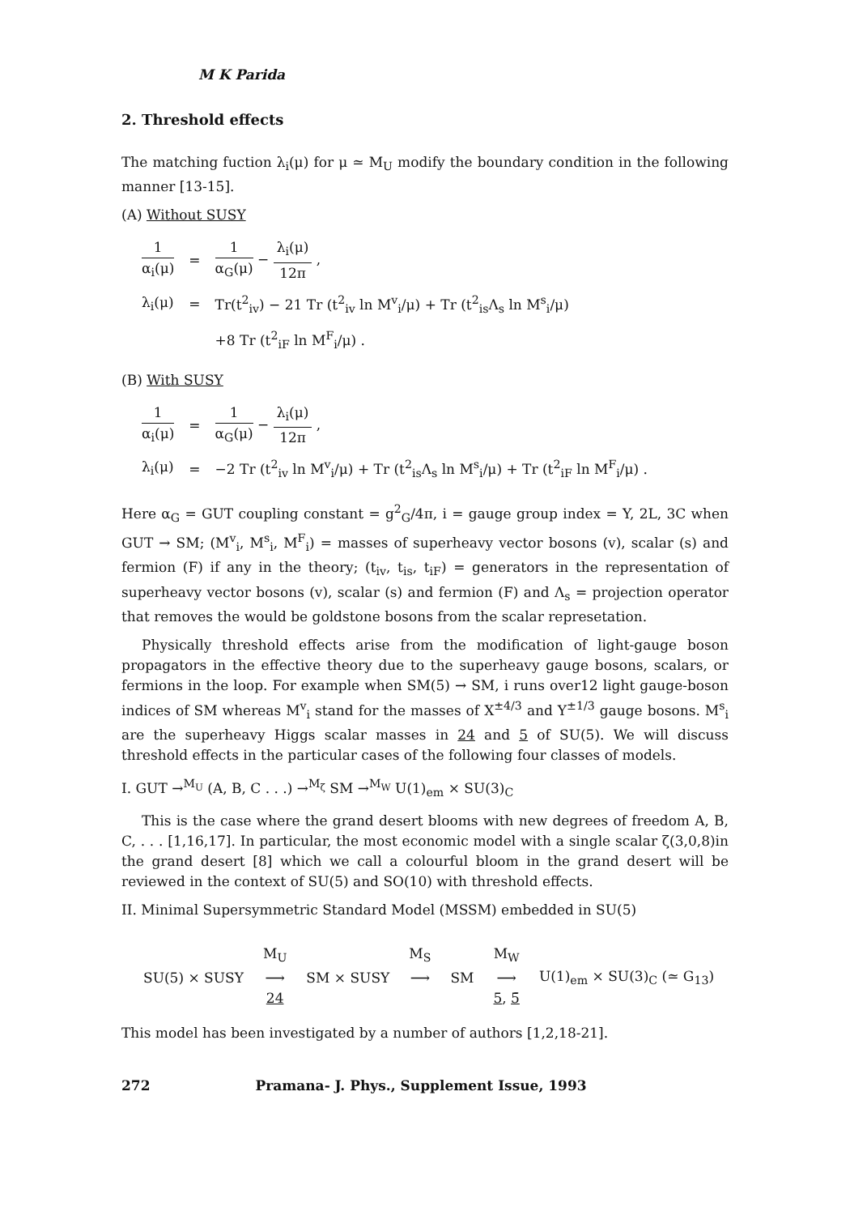M K Parida
2. Threshold effects
The matching fuction λ<sub>i</sub>(μ) for μ ≃ M<sub>U</sub> modify the boundary condition in the following manner [13-15].
(A) Without SUSY
| 1 α<sub>i</sub>(μ) | = | 1 α<sub>G</sub>(μ) − λ<sub>i</sub>(μ) 12π , |
| λ<sub>i</sub>(μ) | = | Tr(t<sup>2</sup><sub>iv</sub>) − 21 Tr (t<sup>2</sup><sub>iv</sub> ln M<sup>v</sup><sub>i</sub>/μ) + Tr (t<sup>2</sup><sub>is</sub>Λ<sub>s</sub> ln M<sup>s</sup><sub>i</sub>/μ) |
| | | +8 Tr (t<sup>2</sup><sub>iF</sub> ln M<sup>F</sup><sub>i</sub>/μ) . |
(B) With SUSY
| 1 α<sub>i</sub>(μ) | = | 1 α<sub>G</sub>(μ) − λ<sub>i</sub>(μ) 12π , |
| λ<sub>i</sub>(μ) | = | −2 Tr (t<sup>2</sup><sub>iv</sub> ln M<sup>v</sup><sub>i</sub>/μ) + Tr (t<sup>2</sup><sub>is</sub>Λ<sub>s</sub> ln M<sup>s</sup><sub>i</sub>/μ) + Tr (t<sup>2</sup><sub>iF</sub> ln M<sup>F</sup><sub>i</sub>/μ) . |
Here α<sub>G</sub> = GUT coupling constant = g<sup>2</sup><sub>G</sub>/4π, i = gauge group index = Y, 2L, 3C when GUT → SM; (M<sup>v</sup><sub>i</sub>, M<sup>s</sup><sub>i</sub>, M<sup>F</sup><sub>i</sub>) = masses of superheavy vector bosons (v), scalar (s) and fermion (F) if any in the theory; (t<sub>iv</sub>, t<sub>is</sub>, t<sub>iF</sub>) = generators in the representation of superheavy vector bosons (v), scalar (s) and fermion (F) and Λ<sub>s</sub> = projection operator that removes the would be goldstone bosons from the scalar represetation.
Physically threshold effects arise from the modification of light-gauge boson propagators in the effective theory due to the superheavy gauge bosons, scalars, or fermions in the loop. For example when SM(5) → SM, i runs over12 light gauge-boson indices of SM whereas M<sup>v</sup><sub>i</sub> stand for the masses of X<sup>±4/3</sup> and Y<sup>±1/3</sup> gauge bosons. M<sup>s</sup><sub>i</sub> are the superheavy Higgs scalar masses in 24 and 5 of SU(5). We will discuss threshold effects in the particular cases of the following four classes of models.
I. GUT →<sup>M<sub>U</sub></sup> (A, B, C . . .) →<sup>M<sub>ζ</sub></sup> SM →<sup>M<sub>W</sub></sup> U(1)<sub>em</sub> × SU(3)<sub>C</sub>
This is the case where the grand desert blooms with new degrees of freedom A, B, C, . . . [1,16,17]. In particular, the most economic model with a single scalar ζ(3,0,8)in the grand desert [8] which we call a colourful bloom in the grand desert will be reviewed in the context of SU(5) and SO(10) with threshold effects.
II. Minimal Supersymmetric Standard Model (MSSM) embedded in SU(5)
| | M<sub>U</sub> | | M<sub>S</sub> | | M<sub>W</sub> | |
| SU(5) × SUSY | ⟶ | SM × SUSY | ⟶ | SM | ⟶ | U(1)<sub>em</sub> × SU(3)<sub>C</sub> (≃ G<sub>13</sub>) |
| | 24 | | | | 5 , 5̄ | |
This model has been investigated by a number of authors [1,2,18-21].
272 Pramana- J. Phys., Supplement Issue, 1993